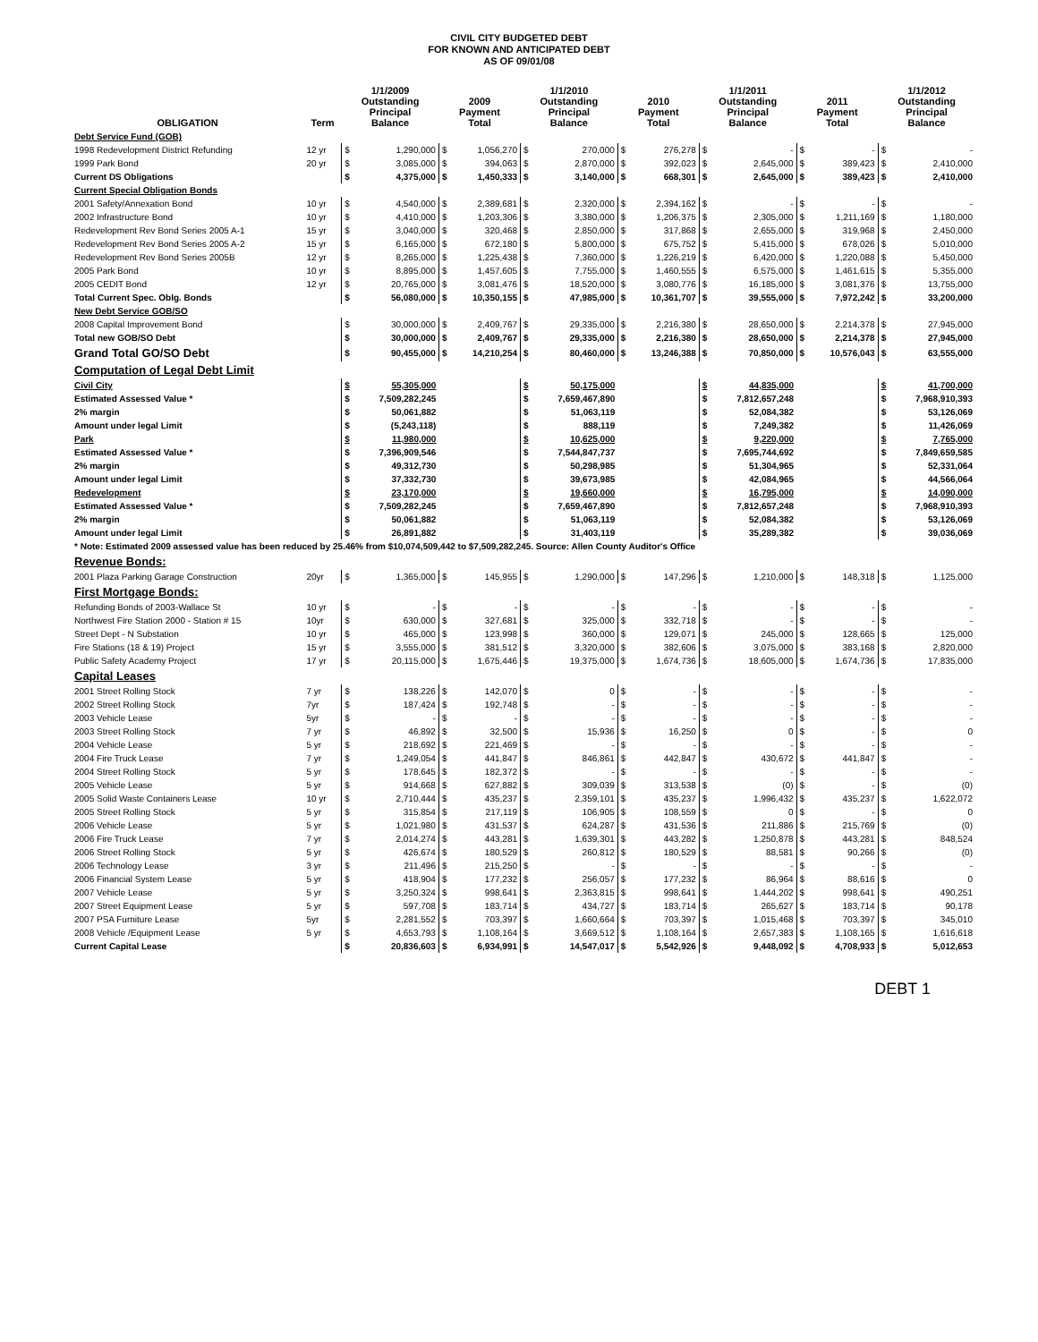CIVIL CITY BUDGETED DEBT
FOR KNOWN AND ANTICIPATED DEBT
AS OF 09/01/08
| OBLIGATION | Term | 1/1/2009 Outstanding Principal Balance | | 2009 Payment Total | | 1/1/2010 Outstanding Principal Balance | | 2010 Payment Total | | 1/1/2011 Outstanding Principal Balance | | 2011 Payment Total | | 1/1/2012 Outstanding Principal Balance | |
| --- | --- | --- | --- | --- | --- | --- | --- | --- | --- | --- | --- | --- | --- | --- | --- |
| Debt Service Fund (GOB) | | | | | | | | | | | | | | | |
| 1998 Redevelopment District Refunding | 12 yr | $ | 1,290,000 | $ | 1,056,270 | $ | 270,000 | $ | 276,278 | $ | - | $ | - | $ | - |
| 1999 Park Bond | 20 yr | $ | 3,085,000 | $ | 394,063 | $ | 2,870,000 | $ | 392,023 | $ | 2,645,000 | $ | 389,423 | $ | 2,410,000 |
| Current DS Obligations | | $ | 4,375,000 | $ | 1,450,333 | $ | 3,140,000 | $ | 668,301 | $ | 2,645,000 | $ | 389,423 | $ | 2,410,000 |
| Current Special Obligation Bonds | | | | | | | | | | | | | | | |
| 2001 Safety/Annexation Bond | 10 yr | $ | 4,540,000 | $ | 2,389,681 | $ | 2,320,000 | $ | 2,394,162 | $ | - | $ | - | $ | - |
| 2002 Infrastructure Bond | 10 yr | $ | 4,410,000 | $ | 1,203,306 | $ | 3,380,000 | $ | 1,206,375 | $ | 2,305,000 | $ | 1,211,169 | $ | 1,180,000 |
| Redevelopment Rev Bond Series 2005 A-1 | 15 yr | $ | 3,040,000 | $ | 320,468 | $ | 2,850,000 | $ | 317,868 | $ | 2,655,000 | $ | 319,968 | $ | 2,450,000 |
| Redevelopment Rev Bond Series 2005 A-2 | 15 yr | $ | 6,165,000 | $ | 672,180 | $ | 5,800,000 | $ | 675,752 | $ | 5,415,000 | $ | 678,026 | $ | 5,010,000 |
| Redevelopment Rev Bond Series 2005B | 12 yr | $ | 8,265,000 | $ | 1,225,438 | $ | 7,360,000 | $ | 1,226,219 | $ | 6,420,000 | $ | 1,220,088 | $ | 5,450,000 |
| 2005 Park Bond | 10 yr | $ | 8,895,000 | $ | 1,457,605 | $ | 7,755,000 | $ | 1,460,555 | $ | 6,575,000 | $ | 1,461,615 | $ | 5,355,000 |
| 2005 CEDIT Bond | 12 yr | $ | 20,765,000 | $ | 3,081,476 | $ | 18,520,000 | $ | 3,080,776 | $ | 16,185,000 | $ | 3,081,376 | $ | 13,755,000 |
| Total Current Spec. Oblg. Bonds | | $ | 56,080,000 | $ | 10,350,155 | $ | 47,985,000 | $ | 10,361,707 | $ | 39,555,000 | $ | 7,972,242 | $ | 33,200,000 |
| New Debt Service GOB/SO | | | | | | | | | | | | | | | |
| 2008 Capital Improvement Bond | | $ | 30,000,000 | $ | 2,409,767 | $ | 29,335,000 | $ | 2,216,380 | $ | 28,650,000 | $ | 2,214,378 | $ | 27,945,000 |
| Total new GOB/SO Debt | | $ | 30,000,000 | $ | 2,409,767 | $ | 29,335,000 | $ | 2,216,380 | $ | 28,650,000 | $ | 2,214,378 | $ | 27,945,000 |
| Grand Total GO/SO Debt | | $ | 90,455,000 | $ | 14,210,254 | $ | 80,460,000 | $ | 13,246,388 | $ | 70,850,000 | $ | 10,576,043 | $ | 63,555,000 |
| Computation of Legal Debt Limit | | | | | | | | | | | | | | | |
| Civil City | | $ | 55,305,000 | | | $ | 50,175,000 | | | $ | 44,835,000 | | | $ | 41,700,000 |
| Estimated Assessed Value * | | $ | 7,509,282,245 | | | $ | 7,659,467,890 | | | $ | 7,812,657,248 | | | $ | 7,968,910,393 |
| 2% margin | | $ | 50,061,882 | | | $ | 51,063,119 | | | $ | 52,084,382 | | | $ | 53,126,069 |
| Amount under legal Limit | | $ | (5,243,118) | | | $ | 888,119 | | | $ | 7,249,382 | | | $ | 11,426,069 |
| Park | | $ | 11,980,000 | | | $ | 10,625,000 | | | $ | 9,220,000 | | | $ | 7,765,000 |
| Estimated Assessed Value * | | $ | 7,396,909,546 | | | $ | 7,544,847,737 | | | $ | 7,695,744,692 | | | $ | 7,849,659,585 |
| 2% margin | | $ | 49,312,730 | | | $ | 50,298,985 | | | $ | 51,304,965 | | | $ | 52,331,064 |
| Amount under legal Limit | | $ | 37,332,730 | | | $ | 39,673,985 | | | $ | 42,084,965 | | | $ | 44,566,064 |
| Redevelopment | | $ | 23,170,000 | | | $ | 19,660,000 | | | $ | 16,795,000 | | | $ | 14,090,000 |
| Estimated Assessed Value * | | $ | 7,509,282,245 | | | $ | 7,659,467,890 | | | $ | 7,812,657,248 | | | $ | 7,968,910,393 |
| 2% margin | | $ | 50,061,882 | | | $ | 51,063,119 | | | $ | 52,084,382 | | | $ | 53,126,069 |
| Amount under legal Limit | | $ | 26,891,882 | | | $ | 31,403,119 | | | $ | 35,289,382 | | | $ | 39,036,069 |
| * Note: Estimated 2009 assessed value has been reduced by 25.46% from $10,074,509,442 to $7,509,282,245. Source: Allen County Auditor's Office | | | | | | | | | | | | | | | |
| Revenue Bonds: | | | | | | | | | | | | | | | |
| 2001 Plaza Parking Garage Construction | 20yr | $ | 1,365,000 | $ | 145,955 | $ | 1,290,000 | $ | 147,296 | $ | 1,210,000 | $ | 148,318 | $ | 1,125,000 |
| First Mortgage Bonds: | | | | | | | | | | | | | | | |
| Refunding Bonds of 2003-Wallace St | 10 yr | $ | - | $ | - | $ | - | $ | - | $ | - | $ | - | $ | - |
| Northwest Fire Station 2000 - Station # 15 | 10yr | $ | 630,000 | $ | 327,681 | $ | 325,000 | $ | 332,718 | $ | - | $ | - | $ | - |
| Street Dept - N Substation | 10 yr | $ | 465,000 | $ | 123,998 | $ | 360,000 | $ | 129,071 | $ | 245,000 | $ | 128,665 | $ | 125,000 |
| Fire Stations (18 & 19) Project | 15 yr | $ | 3,555,000 | $ | 381,512 | $ | 3,320,000 | $ | 382,606 | $ | 3,075,000 | $ | 383,168 | $ | 2,820,000 |
| Public Safety Academy Project | 17 yr | $ | 20,115,000 | $ | 1,675,446 | $ | 19,375,000 | $ | 1,674,736 | $ | 18,605,000 | $ | 1,674,736 | $ | 17,835,000 |
| Capital Leases | | | | | | | | | | | | | | | |
| 2001 Street Rolling Stock | 7 yr | $ | 138,226 | $ | 142,070 | $ | 0 | $ | - | $ | - | $ | - | $ | - |
| 2002 Street Rolling Stock | 7yr | $ | 187,424 | $ | 192,748 | $ | - | $ | - | $ | - | $ | - | $ | - |
| 2003 Vehicle Lease | 5yr | $ | - | $ | - | $ | - | $ | - | $ | - | $ | - | $ | - |
| 2003 Street Rolling Stock | 7 yr | $ | 46,892 | $ | 32,500 | $ | 15,936 | $ | 16,250 | $ | 0 | $ | - | $ | 0 |
| 2004 Vehicle Lease | 5 yr | $ | 218,692 | $ | 221,469 | $ | - | $ | - | $ | - | $ | - | $ | - |
| 2004 Fire Truck Lease | 7 yr | $ | 1,249,054 | $ | 441,847 | $ | 846,861 | $ | 442,847 | $ | 430,672 | $ | 441,847 | $ | - |
| 2004 Street Rolling Stock | 5 yr | $ | 178,645 | $ | 182,372 | $ | - | $ | - | $ | - | $ | - | $ | - |
| 2005 Vehicle Lease | 5 yr | $ | 914,668 | $ | 627,882 | $ | 309,039 | $ | 313,538 | $ | (0) | $ | - | $ | (0) |
| 2005 Solid Waste Containers Lease | 10 yr | $ | 2,710,444 | $ | 435,237 | $ | 2,359,101 | $ | 435,237 | $ | 1,996,432 | $ | 435,237 | $ | 1,622,072 |
| 2005 Street Rolling Stock | 5 yr | $ | 315,854 | $ | 217,119 | $ | 106,905 | $ | 108,559 | $ | 0 | $ | - | $ | 0 |
| 2006 Vehicle Lease | 5 yr | $ | 1,021,980 | $ | 431,537 | $ | 624,287 | $ | 431,536 | $ | 211,886 | $ | 215,769 | $ | (0) |
| 2006 Fire Truck Lease | 7 yr | $ | 2,014,274 | $ | 443,281 | $ | 1,639,301 | $ | 443,282 | $ | 1,250,878 | $ | 443,281 | $ | 848,524 |
| 2006 Street Rolling Stock | 5 yr | $ | 426,674 | $ | 180,529 | $ | 260,812 | $ | 180,529 | $ | 88,581 | $ | 90,266 | $ | (0) |
| 2006 Technology Lease | 3 yr | $ | 211,496 | $ | 215,250 | $ | - | $ | - | $ | - | $ | - | $ | - |
| 2006 Financial System Lease | 5 yr | $ | 418,904 | $ | 177,232 | $ | 256,057 | $ | 177,232 | $ | 86,964 | $ | 88,616 | $ | 0 |
| 2007 Vehicle Lease | 5 yr | $ | 3,250,324 | $ | 998,641 | $ | 2,363,815 | $ | 998,641 | $ | 1,444,202 | $ | 998,641 | $ | 490,251 |
| 2007 Street Equipment Lease | 5 yr | $ | 597,708 | $ | 183,714 | $ | 434,727 | $ | 183,714 | $ | 265,627 | $ | 183,714 | $ | 90,178 |
| 2007 PSA Furniture Lease | 5yr | $ | 2,281,552 | $ | 703,397 | $ | 1,660,664 | $ | 703,397 | $ | 1,015,468 | $ | 703,397 | $ | 345,010 |
| 2008 Vehicle /Equipment Lease | 5 yr | $ | 4,653,793 | $ | 1,108,164 | $ | 3,669,512 | $ | 1,108,164 | $ | 2,657,383 | $ | 1,108,165 | $ | 1,616,618 |
| Current Capital Lease | | $ | 20,836,603 | $ | 6,934,991 | $ | 14,547,017 | $ | 5,542,926 | $ | 9,448,092 | $ | 4,708,933 | $ | 5,012,653 |
DEBT 1